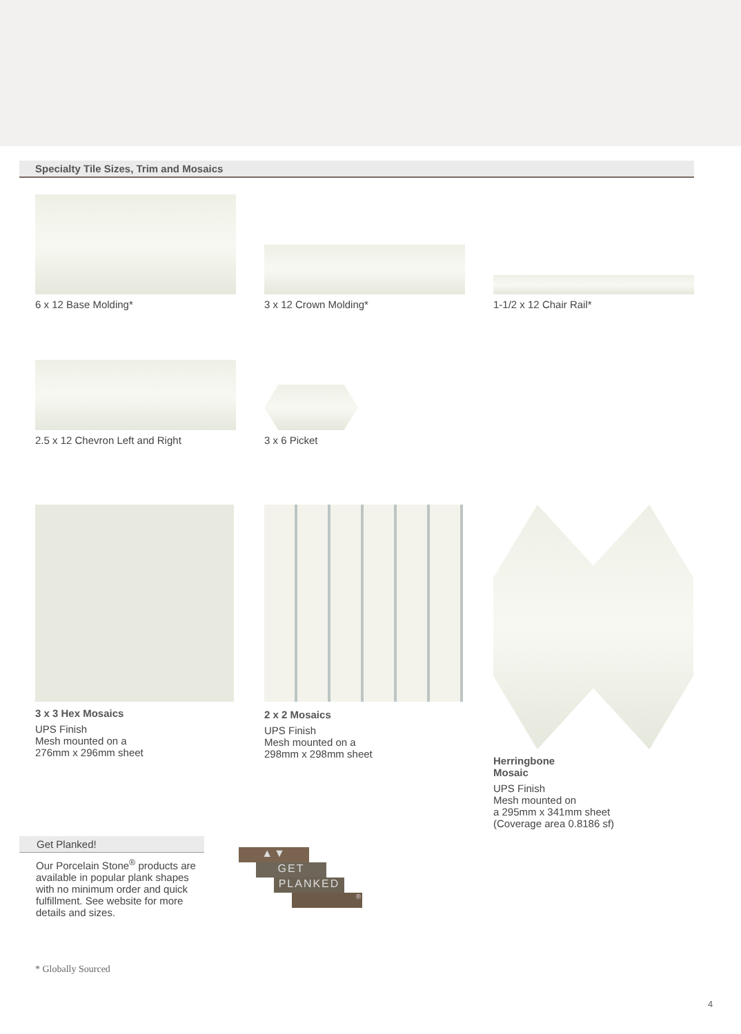Specialty Tile Sizes, Trim and Mosaics
6 x 12 Base Molding* 3 x 12 Crown Molding* 1-1/2 x 12 Chair Rail*
2.5 x 12 Chevron Left and Right 3 x 6 Picket
3 x 3 Hex Mosaics
UPS Finish
Mesh mounted on a
276mm x 296mm sheet
2 x 2 Mosaics
UPS Finish
Mesh mounted on a
298mm x 298mm sheet
Herringbone
Mosaic
UPS Finish
Mesh mounted on
a 295mm x 341mm sheet
(Coverage area 0.8186 sf)
Get Planked!
Our Porcelain Stone<sup>®</sup> products are available in popular plank shapes with no minimum order and quick fulfillment. See website for more details and sizes.
▲▼
GET
PLANKED
®
* Globally Sourced
4